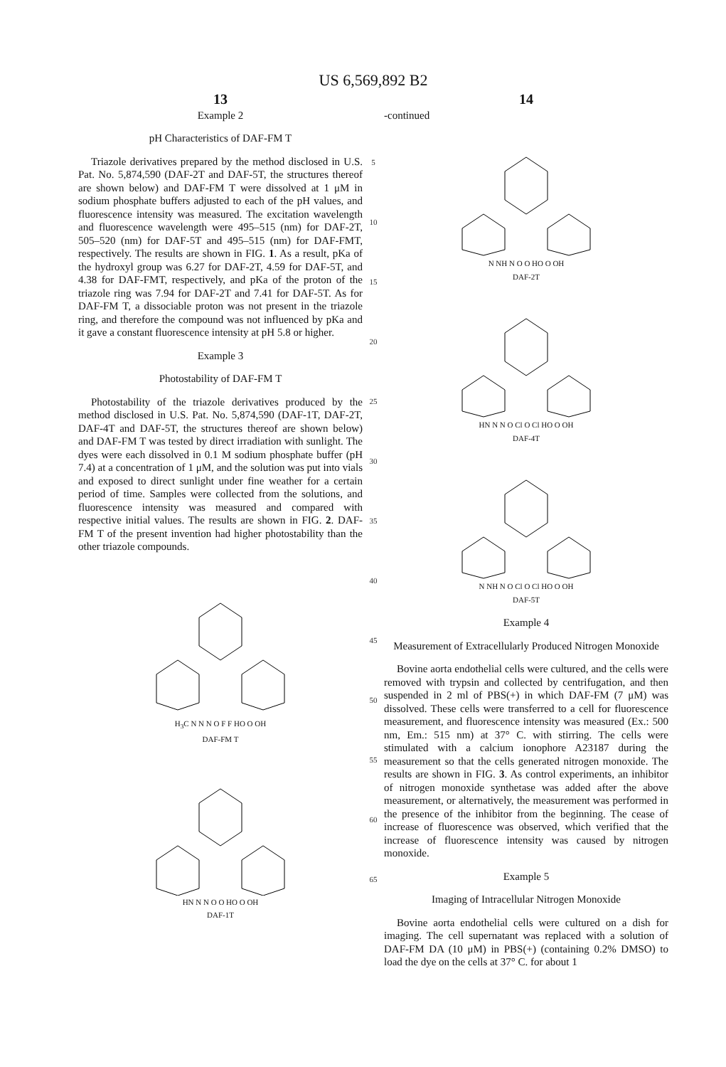US 6,569,892 B2
13
Example 2
pH Characteristics of DAF-FM T
Triazole derivatives prepared by the method disclosed in U.S. Pat. No. 5,874,590 (DAF-2T and DAF-5T, the structures thereof are shown below) and DAF-FM T were dissolved at 1 μM in sodium phosphate buffers adjusted to each of the pH values, and fluorescence intensity was measured. The excitation wavelength and fluorescence wavelength were 495–515 (nm) for DAF-2T, 505–520 (nm) for DAF-5T and 495–515 (nm) for DAF-FMT, respectively. The results are shown in FIG. 1. As a result, pKa of the hydroxyl group was 6.27 for DAF-2T, 4.59 for DAF-5T, and 4.38 for DAF-FMT, respectively, and pKa of the proton of the triazole ring was 7.94 for DAF-2T and 7.41 for DAF-5T. As for DAF-FM T, a dissociable proton was not present in the triazole ring, and therefore the compound was not influenced by pKa and it gave a constant fluorescence intensity at pH 5.8 or higher.
Example 3
Photostability of DAF-FM T
Photostability of the triazole derivatives produced by the method disclosed in U.S. Pat. No. 5,874,590 (DAF-1T, DAF-2T, DAF-4T and DAF-5T, the structures thereof are shown below) and DAF-FM T was tested by direct irradiation with sunlight. The dyes were each dissolved in 0.1 M sodium phosphate buffer (pH 7.4) at a concentration of 1 μM, and the solution was put into vials and exposed to direct sunlight under fine weather for a certain period of time. Samples were collected from the solutions, and fluorescence intensity was measured and compared with respective initial values. The results are shown in FIG. 2. DAF-FM T of the present invention had higher photostability than the other triazole compounds.
H<sub>3</sub>C N N N O F F HO O OH
DAF-FM T
HN N N O O HO O OH
DAF-1T
5
10
15
20
25
30
35
40
45
50
55
60
65
14
-continued
N NH N O O HO O OH
DAF-2T
HN N N O Cl O Cl HO O OH
DAF-4T
N NH N O Cl O Cl HO O OH
DAF-5T
Example 4
Measurement of Extracellularly Produced Nitrogen Monoxide
Bovine aorta endothelial cells were cultured, and the cells were removed with trypsin and collected by centrifugation, and then suspended in 2 ml of PBS(+) in which DAF-FM (7 μM) was dissolved. These cells were transferred to a cell for fluorescence measurement, and fluorescence intensity was measured (Ex.: 500 nm, Em.: 515 nm) at 37° C. with stirring. The cells were stimulated with a calcium ionophore A23187 during the measurement so that the cells generated nitrogen monoxide. The results are shown in FIG. 3. As control experiments, an inhibitor of nitrogen monoxide synthetase was added after the above measurement, or alternatively, the measurement was performed in the presence of the inhibitor from the beginning. The cease of increase of fluorescence was observed, which verified that the increase of fluorescence intensity was caused by nitrogen monoxide.
Example 5
Imaging of Intracellular Nitrogen Monoxide
Bovine aorta endothelial cells were cultured on a dish for imaging. The cell supernatant was replaced with a solution of DAF-FM DA (10 μM) in PBS(+) (containing 0.2% DMSO) to load the dye on the cells at 37° C. for about 1